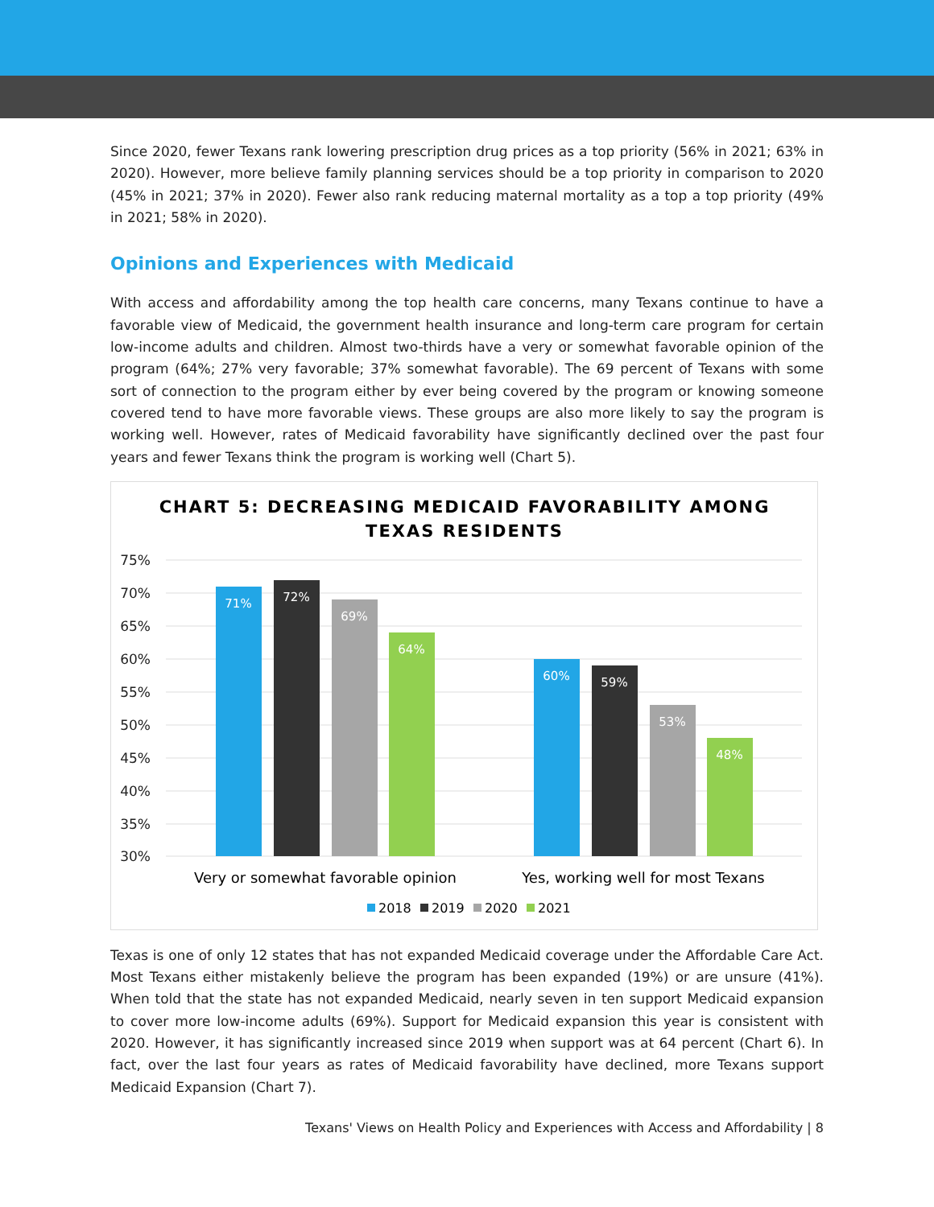Since 2020, fewer Texans rank lowering prescription drug prices as a top priority (56% in 2021; 63% in 2020). However, more believe family planning services should be a top priority in comparison to 2020 (45% in 2021; 37% in 2020). Fewer also rank reducing maternal mortality as a top a top priority (49% in 2021; 58% in 2020).
Opinions and Experiences with Medicaid
With access and affordability among the top health care concerns, many Texans continue to have a favorable view of Medicaid, the government health insurance and long-term care program for certain low-income adults and children. Almost two-thirds have a very or somewhat favorable opinion of the program (64%; 27% very favorable; 37% somewhat favorable). The 69 percent of Texans with some sort of connection to the program either by ever being covered by the program or knowing someone covered tend to have more favorable views. These groups are also more likely to say the program is working well. However, rates of Medicaid favorability have significantly declined over the past four years and fewer Texans think the program is working well (Chart 5).
CHART 5: DECREASING MEDICAID FAVORABILITY AMONG
TEXAS RESIDENTS
75%
70%
65%
60%
55%
50%
45%
40%
35%
30%
71%
72%
69%
64%
60%
59%
53%
48%
Very or somewhat favorable opinion
Yes, working well for most Texans
2018
2019
2020
2021
Texas is one of only 12 states that has not expanded Medicaid coverage under the Affordable Care Act. Most Texans either mistakenly believe the program has been expanded (19%) or are unsure (41%). When told that the state has not expanded Medicaid, nearly seven in ten support Medicaid expansion to cover more low-income adults (69%). Support for Medicaid expansion this year is consistent with 2020. However, it has significantly increased since 2019 when support was at 64 percent (Chart 6). In fact, over the last four years as rates of Medicaid favorability have declined, more Texans support Medicaid Expansion (Chart 7).
Texans' Views on Health Policy and Experiences with Access and Affordability | 8